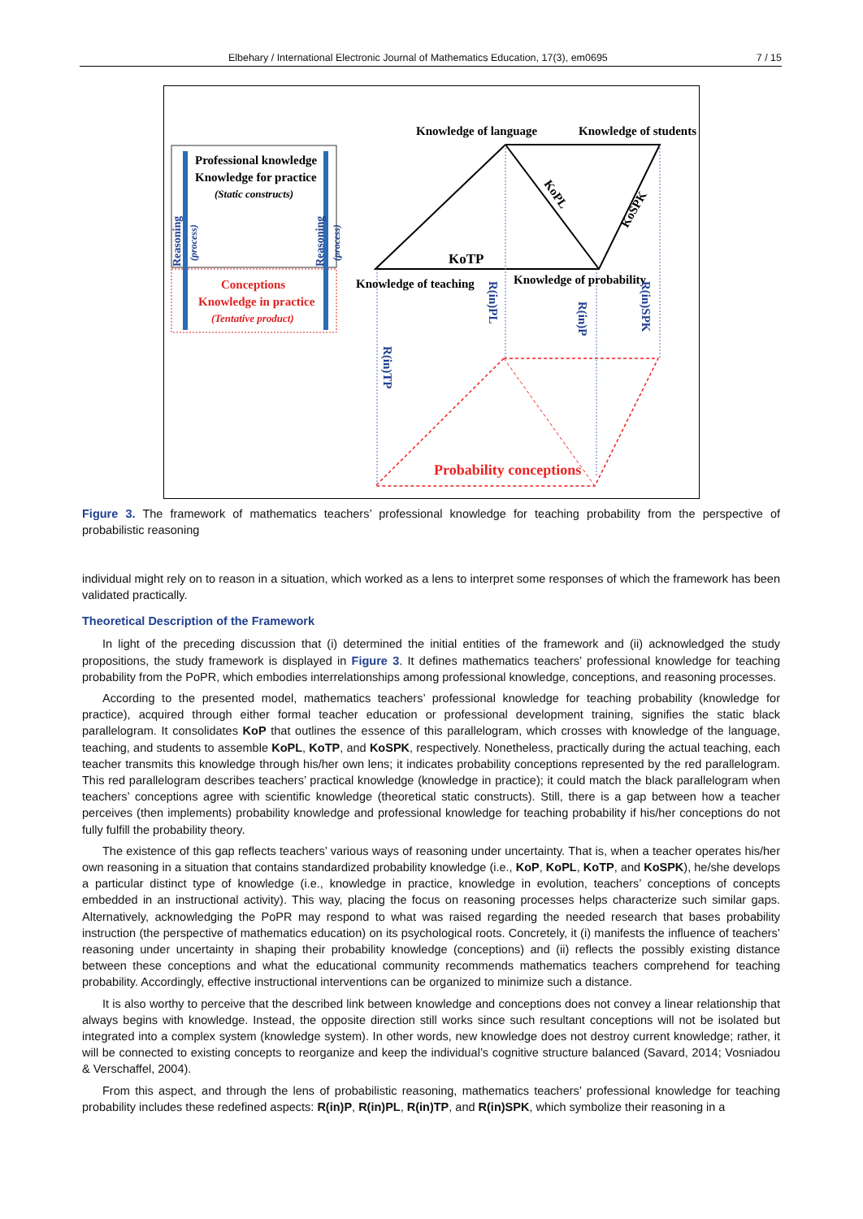Elbehary / International Electronic Journal of Mathematics Education, 17(3), em0695 7 / 15
Professional knowledge
Knowledge for practice
(Static constructs)
Conceptions
Knowledge in practice
(Tentative product)
Reasoning
(process)
Reasoning
(process)
Knowledge of language
Knowledge of students
KoTP
Knowledge of teaching
Knowledge of probability
KoPL
KoSPK
R(in)PL
R(in)P
R(in)SPK
R(in)TP
Probability conceptions
Figure 3. The framework of mathematics teachers’ professional knowledge for teaching probability from the perspective of probabilistic reasoning
individual might rely on to reason in a situation, which worked as a lens to interpret some responses of which the framework has been validated practically.
Theoretical Description of the Framework
In light of the preceding discussion that (i) determined the initial entities of the framework and (ii) acknowledged the study propositions, the study framework is displayed in Figure 3. It defines mathematics teachers’ professional knowledge for teaching probability from the PoPR, which embodies interrelationships among professional knowledge, conceptions, and reasoning processes.
According to the presented model, mathematics teachers’ professional knowledge for teaching probability (knowledge for practice), acquired through either formal teacher education or professional development training, signifies the static black parallelogram. It consolidates KoP that outlines the essence of this parallelogram, which crosses with knowledge of the language, teaching, and students to assemble KoPL, KoTP, and KoSPK, respectively. Nonetheless, practically during the actual teaching, each teacher transmits this knowledge through his/her own lens; it indicates probability conceptions represented by the red parallelogram. This red parallelogram describes teachers’ practical knowledge (knowledge in practice); it could match the black parallelogram when teachers’ conceptions agree with scientific knowledge (theoretical static constructs). Still, there is a gap between how a teacher perceives (then implements) probability knowledge and professional knowledge for teaching probability if his/her conceptions do not fully fulfill the probability theory.
The existence of this gap reflects teachers’ various ways of reasoning under uncertainty. That is, when a teacher operates his/her own reasoning in a situation that contains standardized probability knowledge (i.e., KoP, KoPL, KoTP, and KoSPK), he/she develops a particular distinct type of knowledge (i.e., knowledge in practice, knowledge in evolution, teachers’ conceptions of concepts embedded in an instructional activity). This way, placing the focus on reasoning processes helps characterize such similar gaps. Alternatively, acknowledging the PoPR may respond to what was raised regarding the needed research that bases probability instruction (the perspective of mathematics education) on its psychological roots. Concretely, it (i) manifests the influence of teachers’ reasoning under uncertainty in shaping their probability knowledge (conceptions) and (ii) reflects the possibly existing distance between these conceptions and what the educational community recommends mathematics teachers comprehend for teaching probability. Accordingly, effective instructional interventions can be organized to minimize such a distance.
It is also worthy to perceive that the described link between knowledge and conceptions does not convey a linear relationship that always begins with knowledge. Instead, the opposite direction still works since such resultant conceptions will not be isolated but integrated into a complex system (knowledge system). In other words, new knowledge does not destroy current knowledge; rather, it will be connected to existing concepts to reorganize and keep the individual’s cognitive structure balanced (Savard, 2014; Vosniadou & Verschaffel, 2004).
From this aspect, and through the lens of probabilistic reasoning, mathematics teachers’ professional knowledge for teaching probability includes these redefined aspects: R(in)P, R(in)PL, R(in)TP, and R(in)SPK, which symbolize their reasoning in a